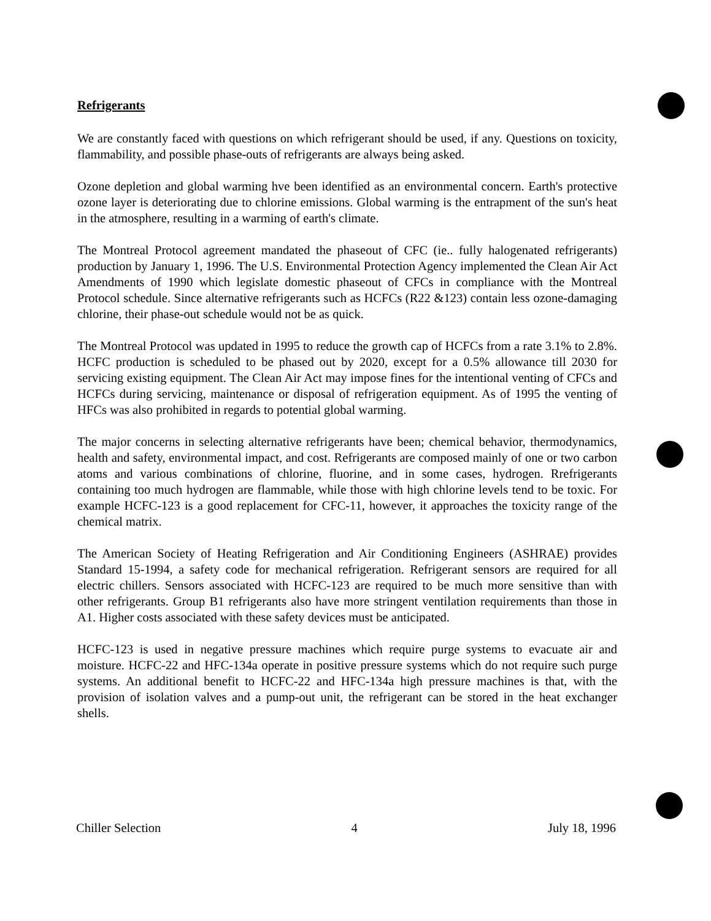Refrigerants
We are constantly faced with questions on which refrigerant should be used, if any. Questions on toxicity, flammability, and possible phase-outs of refrigerants are always being asked.
Ozone depletion and global warming hve been identified as an environmental concern. Earth's protective ozone layer is deteriorating due to chlorine emissions. Global warming is the entrapment of the sun's heat in the atmosphere, resulting in a warming of earth's climate.
The Montreal Protocol agreement mandated the phaseout of CFC (ie.. fully halogenated refrigerants) production by January 1, 1996. The U.S. Environmental Protection Agency implemented the Clean Air Act Amendments of 1990 which legislate domestic phaseout of CFCs in compliance with the Montreal Protocol schedule. Since alternative refrigerants such as HCFCs (R22 &123) contain less ozone-damaging chlorine, their phase-out schedule would not be as quick.
The Montreal Protocol was updated in 1995 to reduce the growth cap of HCFCs from a rate 3.1% to 2.8%. HCFC production is scheduled to be phased out by 2020, except for a 0.5% allowance till 2030 for servicing existing equipment. The Clean Air Act may impose fines for the intentional venting of CFCs and HCFCs during servicing, maintenance or disposal of refrigeration equipment. As of 1995 the venting of HFCs was also prohibited in regards to potential global warming.
The major concerns in selecting alternative refrigerants have been; chemical behavior, thermodynamics, health and safety, environmental impact, and cost. Refrigerants are composed mainly of one or two carbon atoms and various combinations of chlorine, fluorine, and in some cases, hydrogen. Rrefrigerants containing too much hydrogen are flammable, while those with high chlorine levels tend to be toxic. For example HCFC-123 is a good replacement for CFC-11, however, it approaches the toxicity range of the chemical matrix.
The American Society of Heating Refrigeration and Air Conditioning Engineers (ASHRAE) provides Standard 15-1994, a safety code for mechanical refrigeration. Refrigerant sensors are required for all electric chillers. Sensors associated with HCFC-123 are required to be much more sensitive than with other refrigerants. Group B1 refrigerants also have more stringent ventilation requirements than those in A1. Higher costs associated with these safety devices must be anticipated.
HCFC-123 is used in negative pressure machines which require purge systems to evacuate air and moisture. HCFC-22 and HFC-134a operate in positive pressure systems which do not require such purge systems. An additional benefit to HCFC-22 and HFC-134a high pressure machines is that, with the provision of isolation valves and a pump-out unit, the refrigerant can be stored in the heat exchanger shells.
Chiller Selection 4 July 18, 1996